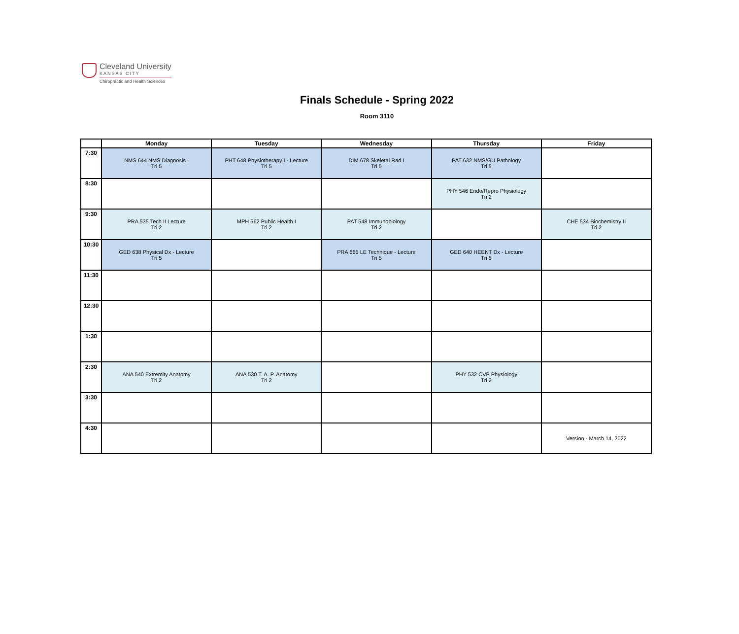Cleveland University
KANSAS CITY
Chiropractic and Health Sciences
Finals Schedule - Spring 2022
Room 3110
| | Monday | Tuesday | Wednesday | Thursday | Friday |
| --- | --- | --- | --- | --- | --- |
| 7:30 | NMS 644 NMS Diagnosis I Tri 5 | PHT 648 Physiotherapy I - Lecture Tri 5 | DIM 678 Skeletal Rad I Tri 5 | PAT 632 NMS/GU Pathology Tri 5 | |
| 8:30 | | | | PHY 546 Endo/Repro Physiology Tri 2 | |
| 9:30 | PRA 535 Tech II Lecture Tri 2 | MPH 562 Public Health I Tri 2 | PAT 548 Immunobiology Tri 2 | | CHE 534 Biochemistry II Tri 2 |
| 10:30 | GED 638 Physical Dx - Lecture Tri 5 | | PRA 665 LE Technique - Lecture Tri 5 | GED 640 HEENT Dx - Lecture Tri 5 | |
| 11:30 | | | | | |
| 12:30 | | | | | |
| 1:30 | | | | | |
| 2:30 | ANA 540 Extremity Anatomy Tri 2 | ANA 530 T. A. P. Anatomy Tri 2 | | PHY 532 CVP Physiology Tri 2 | |
| 3:30 | | | | | |
| 4:30 | | | | | Version - March 14, 2022 |